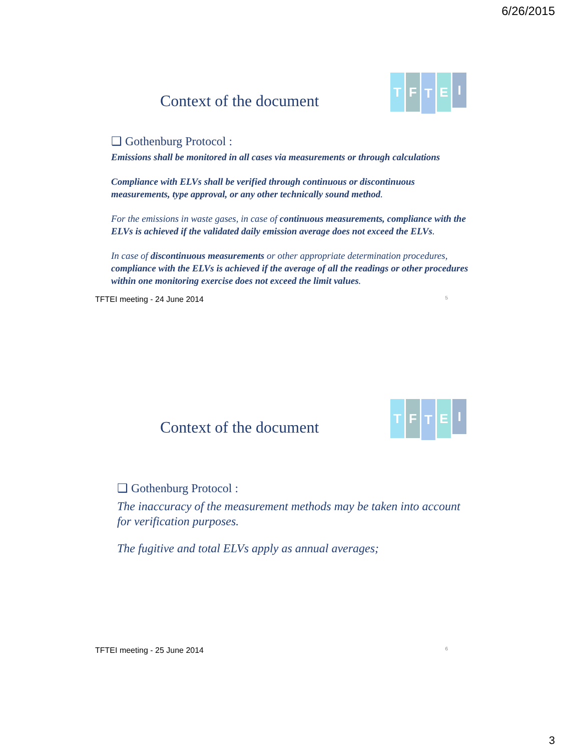6/26/2015
TFTEI
Context of the document
❑ Gothenburg Protocol :
Emissions shall be monitored in all cases via measurements or through calculations
Compliance with ELVs shall be verified through continuous or discontinuous measurements, type approval, or any other technically sound method.
For the emissions in waste gases, in case of continuous measurements, compliance with the ELVs is achieved if the validated daily emission average does not exceed the ELVs.
In case of discontinuous measurements or other appropriate determination procedures, compliance with the ELVs is achieved if the average of all the readings or other procedures within one monitoring exercise does not exceed the limit values.
TFTEI meeting - 24 June 2014 5
TFTEI
Context of the document
❑ Gothenburg Protocol :
The inaccuracy of the measurement methods may be taken into account for verification purposes.
The fugitive and total ELVs apply as annual averages;
TFTEI meeting - 25 June 2014 6
3